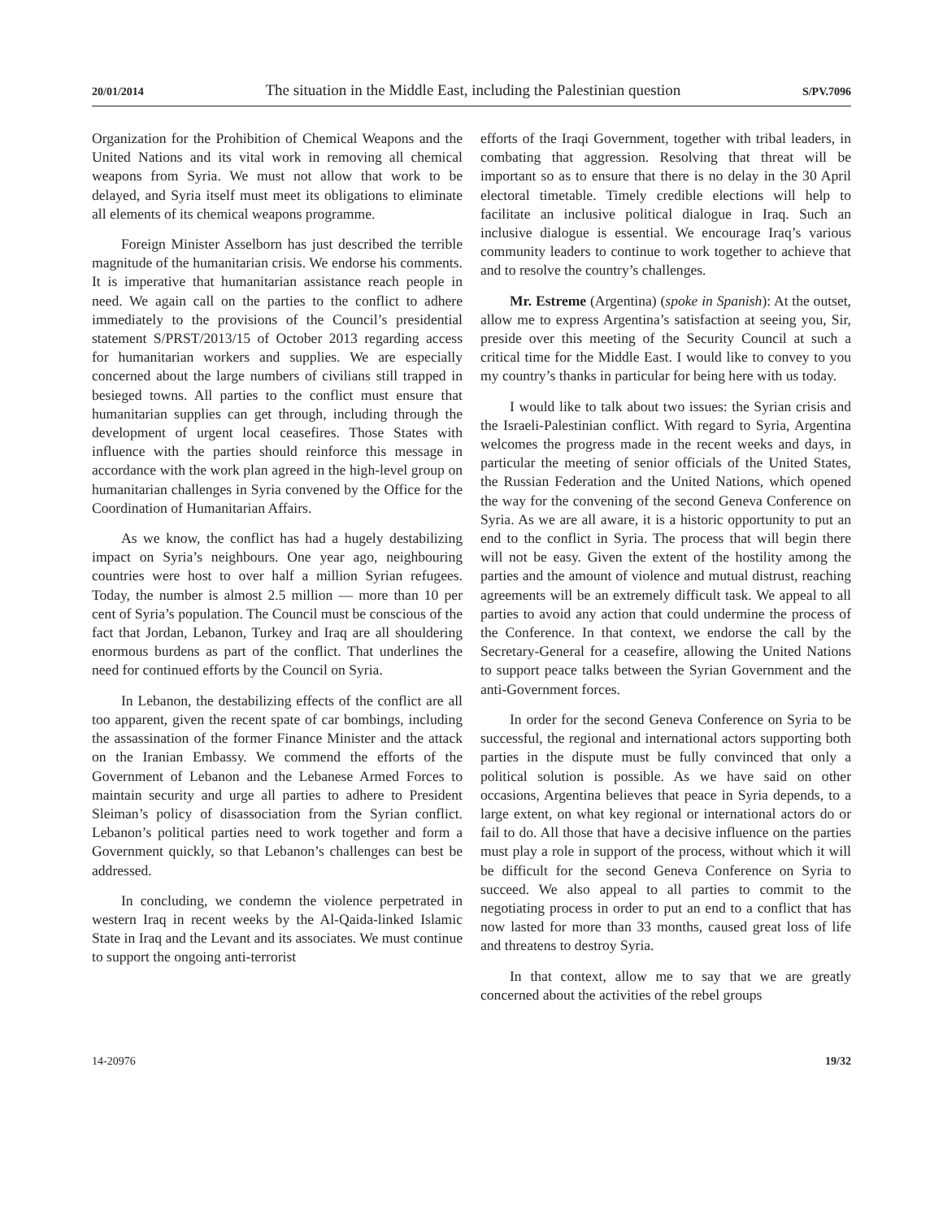20/01/2014 The situation in the Middle East, including the Palestinian question S/PV.7096
Organization for the Prohibition of Chemical Weapons and the United Nations and its vital work in removing all chemical weapons from Syria. We must not allow that work to be delayed, and Syria itself must meet its obligations to eliminate all elements of its chemical weapons programme.
Foreign Minister Asselborn has just described the terrible magnitude of the humanitarian crisis. We endorse his comments. It is imperative that humanitarian assistance reach people in need. We again call on the parties to the conflict to adhere immediately to the provisions of the Council’s presidential statement S/PRST/2013/15 of October 2013 regarding access for humanitarian workers and supplies. We are especially concerned about the large numbers of civilians still trapped in besieged towns. All parties to the conflict must ensure that humanitarian supplies can get through, including through the development of urgent local ceasefires. Those States with influence with the parties should reinforce this message in accordance with the work plan agreed in the high-level group on humanitarian challenges in Syria convened by the Office for the Coordination of Humanitarian Affairs.
As we know, the conflict has had a hugely destabilizing impact on Syria’s neighbours. One year ago, neighbouring countries were host to over half a million Syrian refugees. Today, the number is almost 2.5 million — more than 10 per cent of Syria’s population. The Council must be conscious of the fact that Jordan, Lebanon, Turkey and Iraq are all shouldering enormous burdens as part of the conflict. That underlines the need for continued efforts by the Council on Syria.
In Lebanon, the destabilizing effects of the conflict are all too apparent, given the recent spate of car bombings, including the assassination of the former Finance Minister and the attack on the Iranian Embassy. We commend the efforts of the Government of Lebanon and the Lebanese Armed Forces to maintain security and urge all parties to adhere to President Sleiman’s policy of disassociation from the Syrian conflict. Lebanon’s political parties need to work together and form a Government quickly, so that Lebanon’s challenges can best be addressed.
In concluding, we condemn the violence perpetrated in western Iraq in recent weeks by the Al-Qaida-linked Islamic State in Iraq and the Levant and its associates. We must continue to support the ongoing anti-terrorist
efforts of the Iraqi Government, together with tribal leaders, in combating that aggression. Resolving that threat will be important so as to ensure that there is no delay in the 30 April electoral timetable. Timely credible elections will help to facilitate an inclusive political dialogue in Iraq. Such an inclusive dialogue is essential. We encourage Iraq’s various community leaders to continue to work together to achieve that and to resolve the country’s challenges.
Mr. Estreme (Argentina) (spoke in Spanish): At the outset, allow me to express Argentina’s satisfaction at seeing you, Sir, preside over this meeting of the Security Council at such a critical time for the Middle East. I would like to convey to you my country’s thanks in particular for being here with us today.
I would like to talk about two issues: the Syrian crisis and the Israeli-Palestinian conflict. With regard to Syria, Argentina welcomes the progress made in the recent weeks and days, in particular the meeting of senior officials of the United States, the Russian Federation and the United Nations, which opened the way for the convening of the second Geneva Conference on Syria. As we are all aware, it is a historic opportunity to put an end to the conflict in Syria. The process that will begin there will not be easy. Given the extent of the hostility among the parties and the amount of violence and mutual distrust, reaching agreements will be an extremely difficult task. We appeal to all parties to avoid any action that could undermine the process of the Conference. In that context, we endorse the call by the Secretary-General for a ceasefire, allowing the United Nations to support peace talks between the Syrian Government and the anti-Government forces.
In order for the second Geneva Conference on Syria to be successful, the regional and international actors supporting both parties in the dispute must be fully convinced that only a political solution is possible. As we have said on other occasions, Argentina believes that peace in Syria depends, to a large extent, on what key regional or international actors do or fail to do. All those that have a decisive influence on the parties must play a role in support of the process, without which it will be difficult for the second Geneva Conference on Syria to succeed. We also appeal to all parties to commit to the negotiating process in order to put an end to a conflict that has now lasted for more than 33 months, caused great loss of life and threatens to destroy Syria.
In that context, allow me to say that we are greatly concerned about the activities of the rebel groups
14-20976 19/32